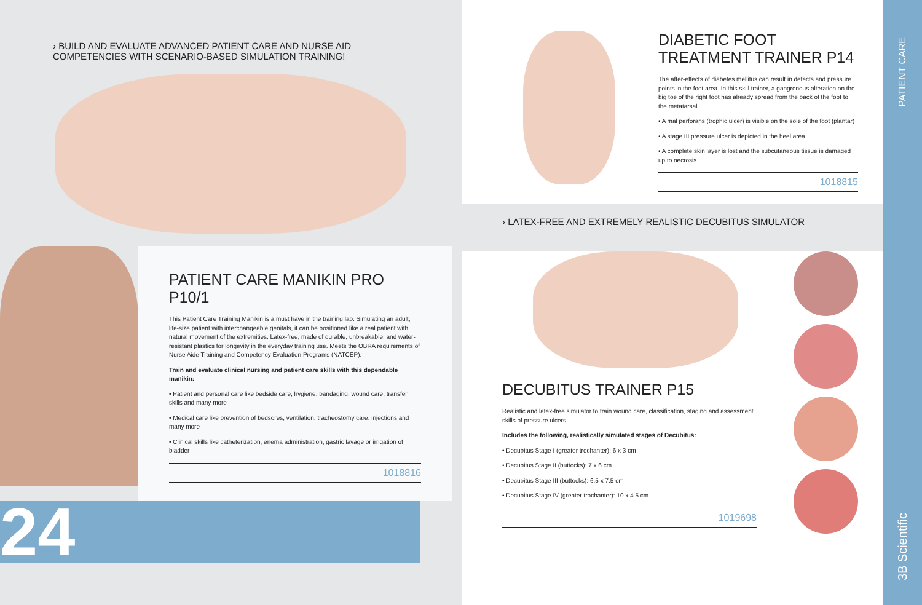› BUILD AND EVALUATE ADVANCED PATIENT CARE AND NURSE AID COMPETENCIES WITH SCENARIO-BASED SIMULATION TRAINING!
PATIENT CARE MANIKIN PRO P10/1
This Patient Care Training Manikin is a must have in the training lab. Simulating an adult, life-size patient with interchangeable genitals, it can be positioned like a real patient with natural movement of the extremities. Latex-free, made of durable, unbreakable, and water-resistant plastics for longevity in the everyday training use. Meets the OBRA requirements of Nurse Aide Training and Competency Evaluation Programs (NATCEP).
Train and evaluate clinical nursing and patient care skills with this dependable manikin:
• Patient and personal care like bedside care, hygiene, bandaging, wound care, transfer skills and many more
• Medical care like prevention of bedsores, ventilation, tracheostomy care, injections and many more
• Clinical skills like catheterization, enema administration, gastric lavage or irrigation of bladder
1018816
24
DIABETIC FOOT
TREATMENT TRAINER P14
The after-effects of diabetes mellitus can result in defects and pressure points in the foot area. In this skill trainer, a gangrenous alteration on the big toe of the right foot has already spread from the back of the foot to the metatarsal.
• A mal perforans (trophic ulcer) is visible on the sole of the foot (plantar)
• A stage III pressure ulcer is depicted in the heel area
• A complete skin layer is lost and the subcutaneous tissue is damaged up to necrosis
1018815
› LATEX-FREE AND EXTREMELY REALISTIC DECUBITUS SIMULATOR
DECUBITUS TRAINER P15
Realistic and latex-free simulator to train wound care, classification, staging and assessment skills of pressure ulcers.
Includes the following, realistically simulated stages of Decubitus:
• Decubitus Stage I (greater trochanter): 6 x 3 cm
• Decubitus Stage II (buttocks): 7 x 6 cm
• Decubitus Stage III (buttocks): 6.5 x 7.5 cm
• Decubitus Stage IV (greater trochanter): 10 x 4.5 cm
1019698
PATIENT CARE
3B Scientific